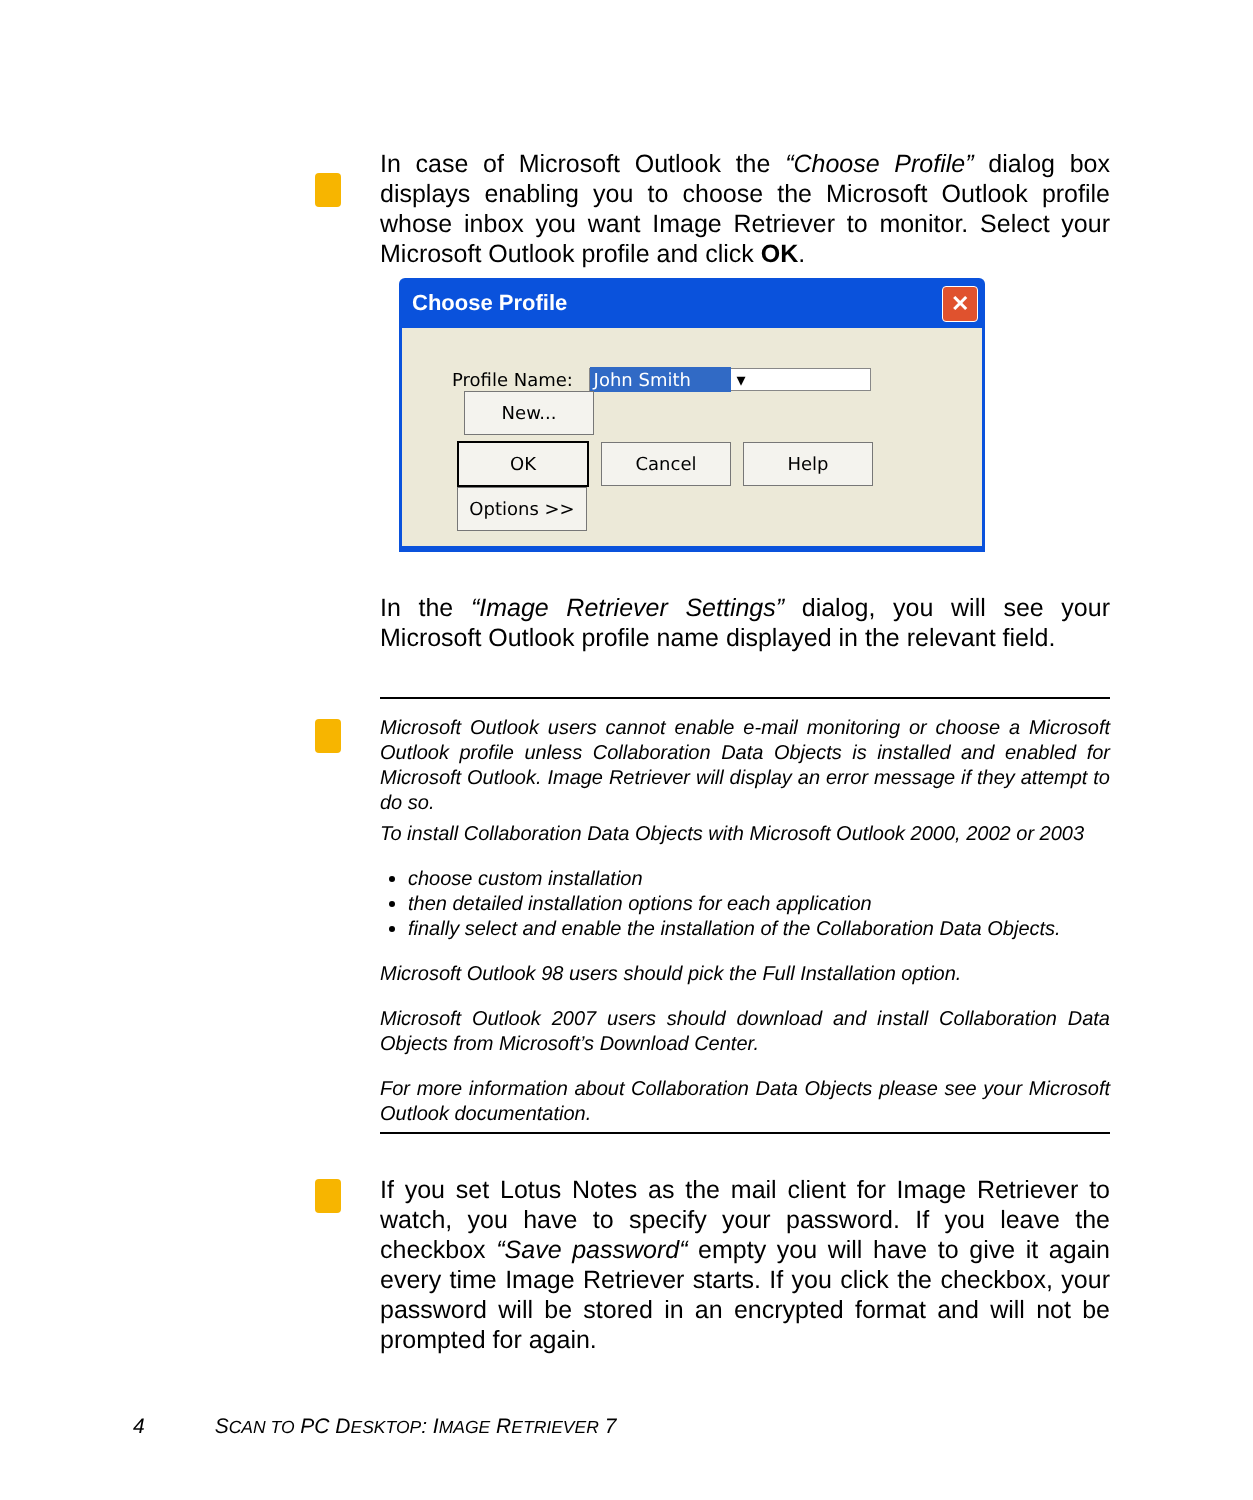In case of Microsoft Outlook the “Choose Profile” dialog box displays enabling you to choose the Microsoft Outlook profile whose inbox you want Image Retriever to monitor. Select your Microsoft Outlook profile and click OK.
Choose Profile ✕
Profile Name: John Smith ▾ New...
OK Cancel Help Options >>
In the “Image Retriever Settings” dialog, you will see your Microsoft Outlook profile name displayed in the relevant field.
Microsoft Outlook users cannot enable e-mail monitoring or choose a Microsoft Outlook profile unless Collaboration Data Objects is installed and enabled for Microsoft Outlook. Image Retriever will display an error message if they attempt to do so.
To install Collaboration Data Objects with Microsoft Outlook 2000, 2002 or 2003
choose custom installation
then detailed installation options for each application
finally select and enable the installation of the Collaboration Data Objects.
Microsoft Outlook 98 users should pick the Full Installation option.
Microsoft Outlook 2007 users should download and install Collaboration Data Objects from Microsoft’s Download Center.
For more information about Collaboration Data Objects please see your Microsoft Outlook documentation.
If you set Lotus Notes as the mail client for Image Retriever to watch, you have to specify your password. If you leave the checkbox “Save password“ empty you will have to give it again every time Image Retriever starts. If you click the checkbox, your password will be stored in an encrypted format and will not be prompted for again.
4 SCAN TO PC DESKTOP: IMAGE RETRIEVER 7